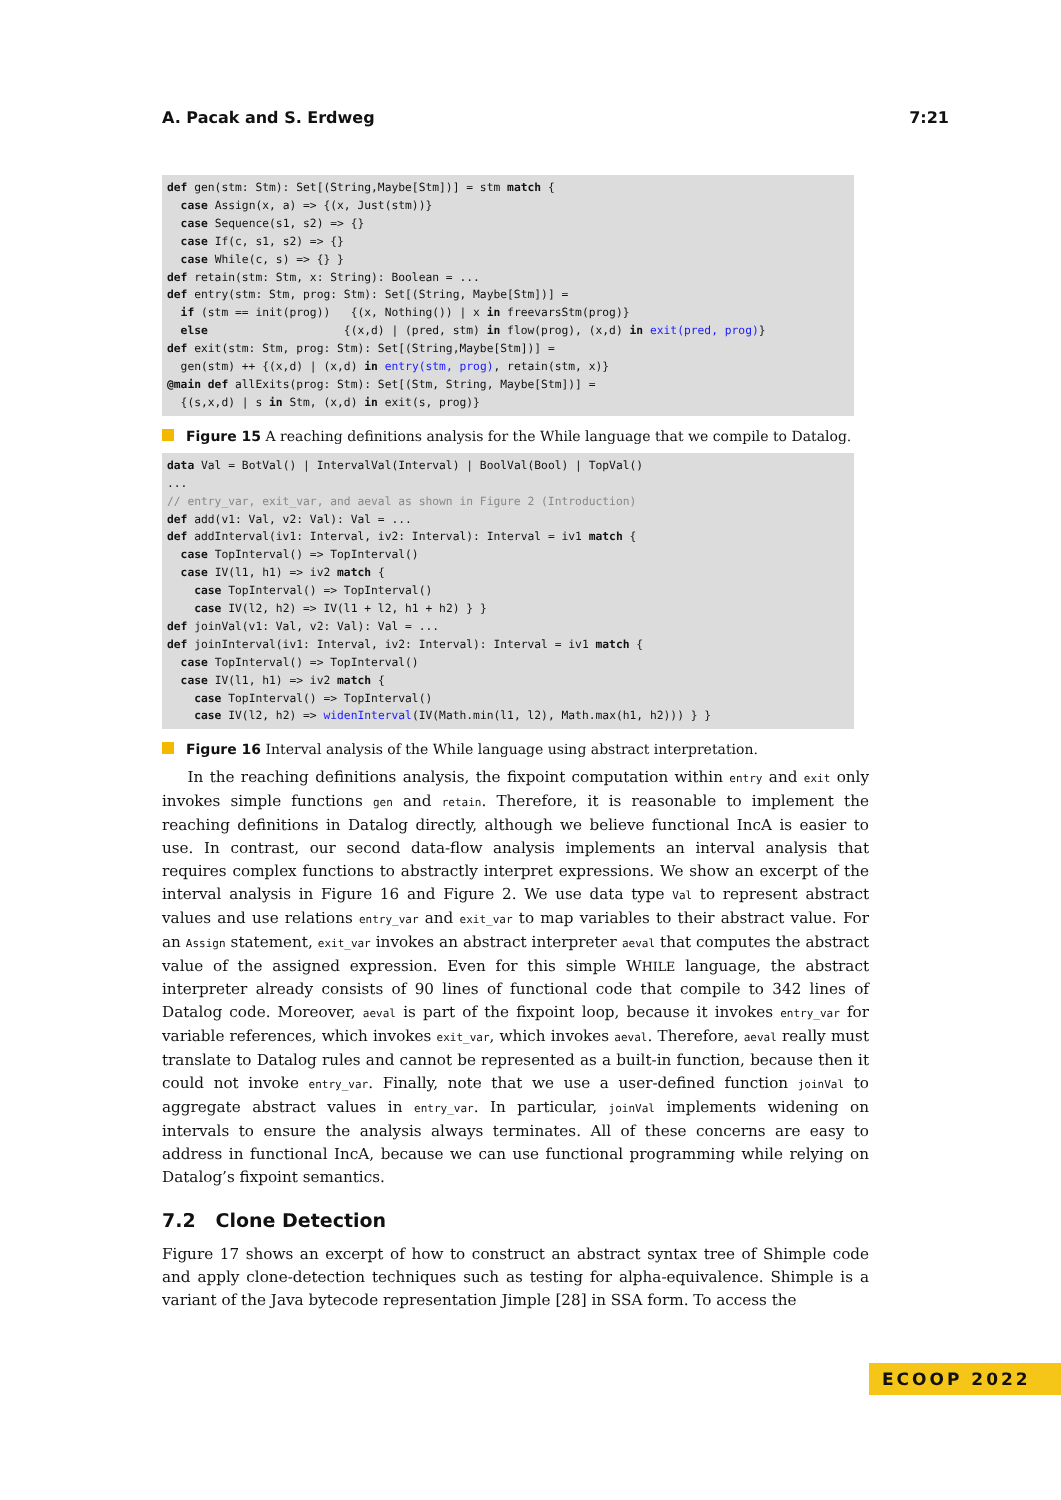A. Pacak and S. Erdweg 7:21
def gen(stm: Stm): Set[(String,Maybe[Stm])] = stm match {
  case Assign(x, a) => {(x, Just(stm))}
  case Sequence(s1, s2) => {}
  case If(c, s1, s2) => {}
  case While(c, s) => {} }
def retain(stm: Stm, x: String): Boolean = ...
def entry(stm: Stm, prog: Stm): Set[(String, Maybe[Stm])] =
  if (stm == init(prog))   {(x, Nothing()) | x in freevarsStm(prog)}
  else                    {(x,d) | (pred, stm) in flow(prog), (x,d) in exit(pred, prog)}
def exit(stm: Stm, prog: Stm): Set[(String,Maybe[Stm])] =
  gen(stm) ++ {(x,d) | (x,d) in entry(stm, prog), retain(stm, x)}
@main def allExits(prog: Stm): Set[(Stm, String, Maybe[Stm])] =
  {(s,x,d) | s in Stm, (x,d) in exit(s, prog)}
Figure 15 A reaching definitions analysis for the While language that we compile to Datalog.
data Val = BotVal() | IntervalVal(Interval) | BoolVal(Bool) | TopVal()
...
// entry_var, exit_var, and aeval as shown in Figure 2 (Introduction)
def add(v1: Val, v2: Val): Val = ...
def addInterval(iv1: Interval, iv2: Interval): Interval = iv1 match {
  case TopInterval() => TopInterval()
  case IV(l1, h1) => iv2 match {
    case TopInterval() => TopInterval()
    case IV(l2, h2) => IV(l1 + l2, h1 + h2) } }
def joinVal(v1: Val, v2: Val): Val = ...
def joinInterval(iv1: Interval, iv2: Interval): Interval = iv1 match {
  case TopInterval() => TopInterval()
  case IV(l1, h1) => iv2 match {
    case TopInterval() => TopInterval()
    case IV(l2, h2) => widenInterval(IV(Math.min(l1, l2), Math.max(h1, h2))) } }
Figure 16 Interval analysis of the While language using abstract interpretation.
In the reaching definitions analysis, the fixpoint computation within entry and exit only invokes simple functions gen and retain. Therefore, it is reasonable to implement the reaching definitions in Datalog directly, although we believe functional IncA is easier to use. In contrast, our second data-flow analysis implements an interval analysis that requires complex functions to abstractly interpret expressions. We show an excerpt of the interval analysis in Figure 16 and Figure 2. We use data type Val to represent abstract values and use relations entry_var and exit_var to map variables to their abstract value. For an Assign statement, exit_var invokes an abstract interpreter aeval that computes the abstract value of the assigned expression. Even for this simple WHILE language, the abstract interpreter already consists of 90 lines of functional code that compile to 342 lines of Datalog code. Moreover, aeval is part of the fixpoint loop, because it invokes entry_var for variable references, which invokes exit_var, which invokes aeval. Therefore, aeval really must translate to Datalog rules and cannot be represented as a built-in function, because then it could not invoke entry_var. Finally, note that we use a user-defined function joinVal to aggregate abstract values in entry_var. In particular, joinVal implements widening on intervals to ensure the analysis always terminates. All of these concerns are easy to address in functional IncA, because we can use functional programming while relying on Datalog’s fixpoint semantics.
7.2 Clone Detection
Figure 17 shows an excerpt of how to construct an abstract syntax tree of Shimple code and apply clone-detection techniques such as testing for alpha-equivalence. Shimple is a variant of the Java bytecode representation Jimple [28] in SSA form. To access the
ECOOP 2022